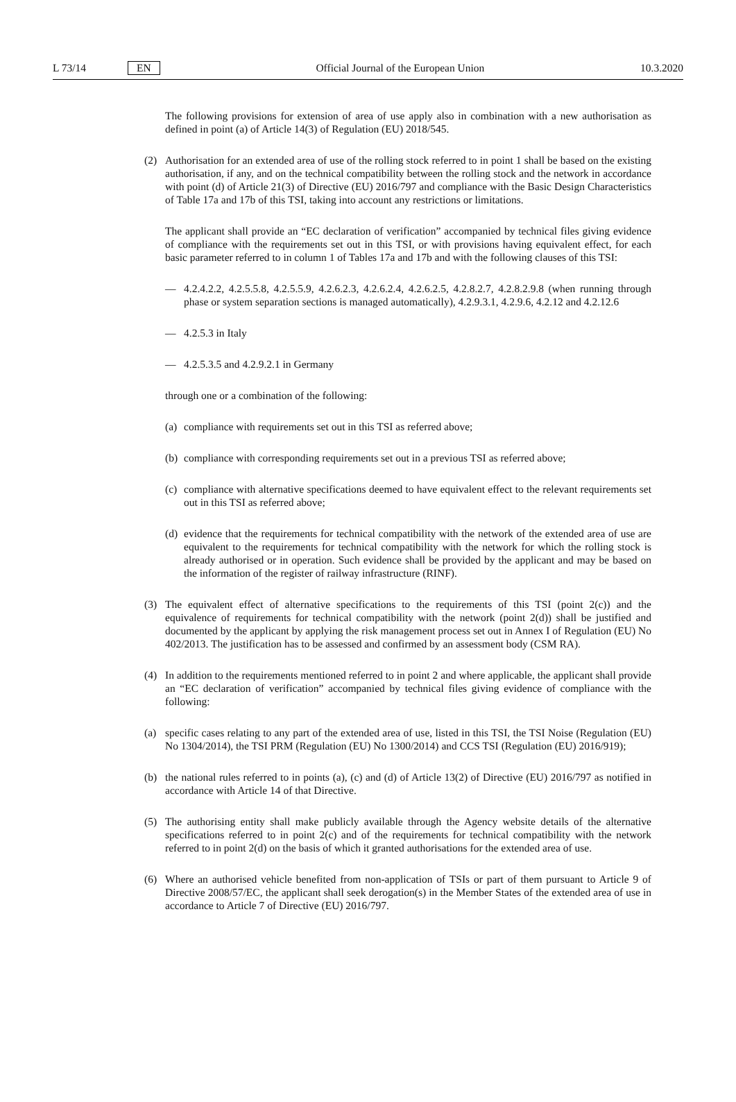L 73/14 EN Official Journal of the European Union 10.3.2020
The following provisions for extension of area of use apply also in combination with a new authorisation as defined in point (a) of Article 14(3) of Regulation (EU) 2018/545.
(2) Authorisation for an extended area of use of the rolling stock referred to in point 1 shall be based on the existing authorisation, if any, and on the technical compatibility between the rolling stock and the network in accordance with point (d) of Article 21(3) of Directive (EU) 2016/797 and compliance with the Basic Design Characteristics of Table 17a and 17b of this TSI, taking into account any restrictions or limitations.
The applicant shall provide an “EC declaration of verification” accompanied by technical files giving evidence of compliance with the requirements set out in this TSI, or with provisions having equivalent effect, for each basic parameter referred to in column 1 of Tables 17a and 17b and with the following clauses of this TSI:
— 4.2.4.2.2, 4.2.5.5.8, 4.2.5.5.9, 4.2.6.2.3, 4.2.6.2.4, 4.2.6.2.5, 4.2.8.2.7, 4.2.8.2.9.8 (when running through phase or system separation sections is managed automatically), 4.2.9.3.1, 4.2.9.6, 4.2.12 and 4.2.12.6
— 4.2.5.3 in Italy
— 4.2.5.3.5 and 4.2.9.2.1 in Germany
through one or a combination of the following:
(a)
compliance with requirements set out in this TSI as referred above;
(b)
compliance with corresponding requirements set out in a previous TSI as referred above;
(c)
compliance with alternative specifications deemed to have equivalent effect to the relevant requirements set out in this TSI as referred above;
(d)
evidence that the requirements for technical compatibility with the network of the extended area of use are equivalent to the requirements for technical compatibility with the network for which the rolling stock is already authorised or in operation. Such evidence shall be provided by the applicant and may be based on the information of the register of railway infrastructure (RINF).
(3) The equivalent effect of alternative specifications to the requirements of this TSI (point 2(c)) and the equivalence of requirements for technical compatibility with the network (point 2(d)) shall be justified and documented by the applicant by applying the risk management process set out in Annex I of Regulation (EU) No 402/2013. The justification has to be assessed and confirmed by an assessment body (CSM RA).
(4) In addition to the requirements mentioned referred to in point 2 and where applicable, the applicant shall provide an “EC declaration of verification” accompanied by technical files giving evidence of compliance with the following:
(a) specific cases relating to any part of the extended area of use, listed in this TSI, the TSI Noise (Regulation (EU) No 1304/2014), the TSI PRM (Regulation (EU) No 1300/2014) and CCS TSI (Regulation (EU) 2016/919);
(b) the national rules referred to in points (a), (c) and (d) of Article 13(2) of Directive (EU) 2016/797 as notified in accordance with Article 14 of that Directive.
(5) The authorising entity shall make publicly available through the Agency website details of the alternative specifications referred to in point 2(c) and of the requirements for technical compatibility with the network referred to in point 2(d) on the basis of which it granted authorisations for the extended area of use.
(6) Where an authorised vehicle benefited from non-application of TSIs or part of them pursuant to Article 9 of Directive 2008/57/EC, the applicant shall seek derogation(s) in the Member States of the extended area of use in accordance to Article 7 of Directive (EU) 2016/797.